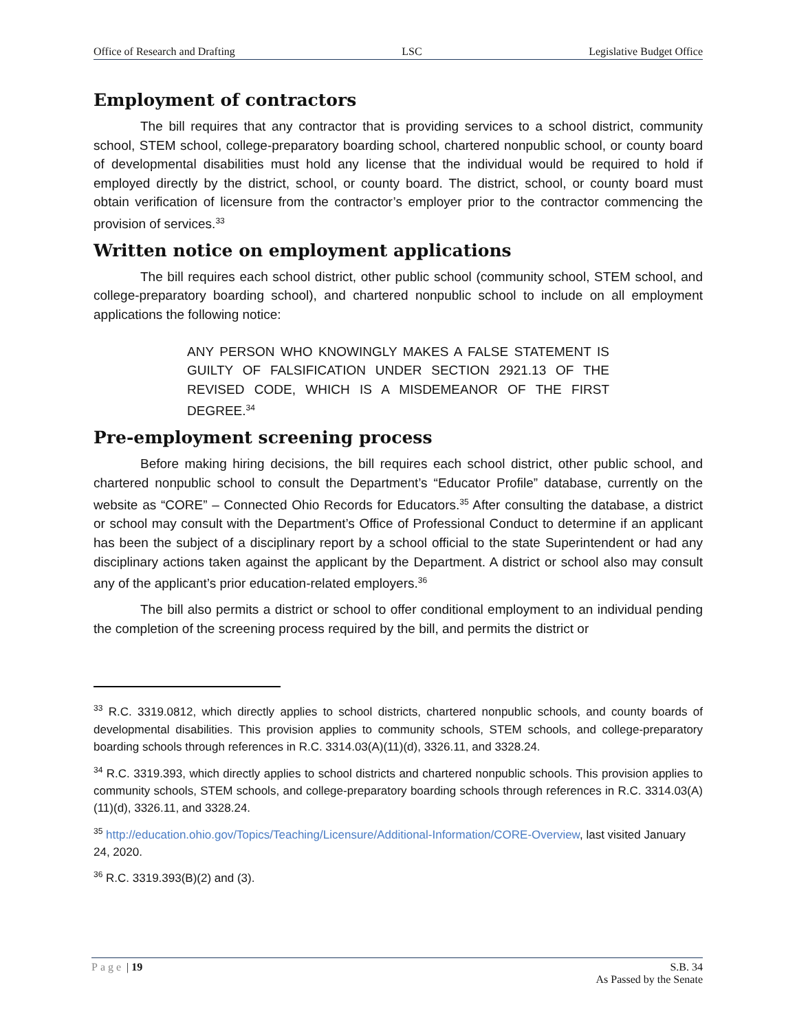Office of Research and Drafting LSC Legislative Budget Office
Employment of contractors
The bill requires that any contractor that is providing services to a school district, community school, STEM school, college-preparatory boarding school, chartered nonpublic school, or county board of developmental disabilities must hold any license that the individual would be required to hold if employed directly by the district, school, or county board. The district, school, or county board must obtain verification of licensure from the contractor’s employer prior to the contractor commencing the provision of services.<sup>33</sup>
Written notice on employment applications
The bill requires each school district, other public school (community school, STEM school, and college-preparatory boarding school), and chartered nonpublic school to include on all employment applications the following notice:
ANY PERSON WHO KNOWINGLY MAKES A FALSE STATEMENT IS GUILTY OF FALSIFICATION UNDER SECTION 2921.13 OF THE REVISED CODE, WHICH IS A MISDEMEANOR OF THE FIRST DEGREE.<sup>34</sup>
Pre-employment screening process
Before making hiring decisions, the bill requires each school district, other public school, and chartered nonpublic school to consult the Department’s “Educator Profile” database, currently on the website as “CORE” – Connected Ohio Records for Educators.<sup>35</sup> After consulting the database, a district or school may consult with the Department’s Office of Professional Conduct to determine if an applicant has been the subject of a disciplinary report by a school official to the state Superintendent or had any disciplinary actions taken against the applicant by the Department. A district or school also may consult any of the applicant’s prior education-related employers.<sup>36</sup>
The bill also permits a district or school to offer conditional employment to an individual pending the completion of the screening process required by the bill, and permits the district or
<sup>33</sup> R.C. 3319.0812, which directly applies to school districts, chartered nonpublic schools, and county boards of developmental disabilities. This provision applies to community schools, STEM schools, and college-preparatory boarding schools through references in R.C. 3314.03(A)(11)(d), 3326.11, and 3328.24.
<sup>34</sup> R.C. 3319.393, which directly applies to school districts and chartered nonpublic schools. This provision applies to community schools, STEM schools, and college-preparatory boarding schools through references in R.C. 3314.03(A)(11)(d), 3326.11, and 3328.24.
<sup>35</sup> http://education.ohio.gov/Topics/Teaching/Licensure/Additional-Information/CORE-Overview, last visited January 24, 2020.
<sup>36</sup> R.C. 3319.393(B)(2) and (3).
Page | 19 S.B. 34
As Passed by the Senate